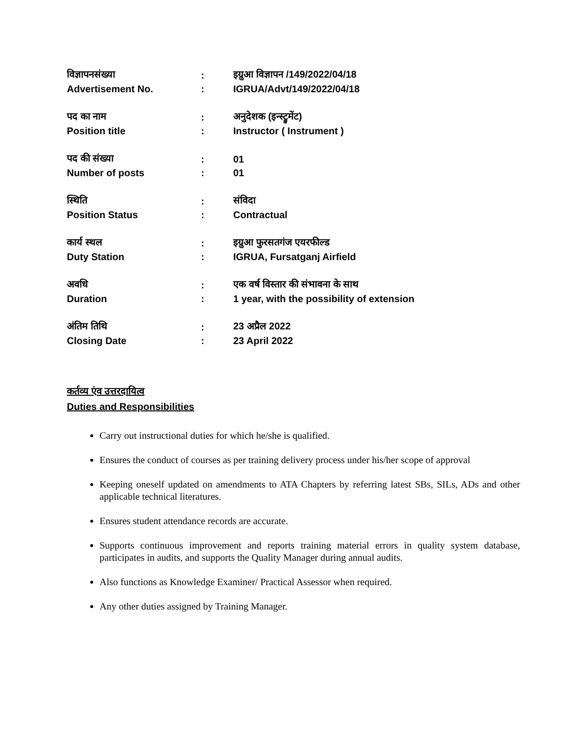| विज्ञापनसंख्या | : | इग्रुआ विज्ञापन /149/2022/04/18 |
| Advertisement No. | : | IGRUA/Advt/149/2022/04/18 |
| पद का नाम | : | अनुदेशक (इन्स्ट्रुमेंट) |
| Position title | : | Instructor ( Instrument ) |
| पद की संख्या | : | 01 |
| Number of posts | : | 01 |
| स्थिति | : | संविदा |
| Position Status | : | Contractual |
| कार्य स्थल | : | इग्रुआ फुरसतगंज एयरफील्ड |
| Duty Station | : | IGRUA, Fursatganj Airfield |
| अवधि | : | एक वर्ष विस्तार की संभावना के साथ |
| Duration | : | 1 year, with the possibility of extension |
| अंतिम तिथि | : | 23 अप्रैल 2022 |
| Closing Date | : | 23 April 2022 |
कर्तव्य एंव उत्तरदायित्व
Duties and Responsibilities
Carry out instructional duties for which he/she is qualified.
Ensures the conduct of courses as per training delivery process under his/her scope of approval
Keeping oneself updated on amendments to ATA Chapters by referring latest SBs, SILs, ADs and other applicable technical literatures.
Ensures student attendance records are accurate.
Supports continuous improvement and reports training material errors in quality system database, participates in audits, and supports the Quality Manager during annual audits.
Also functions as Knowledge Examiner/ Practical Assessor when required.
Any other duties assigned by Training Manager.